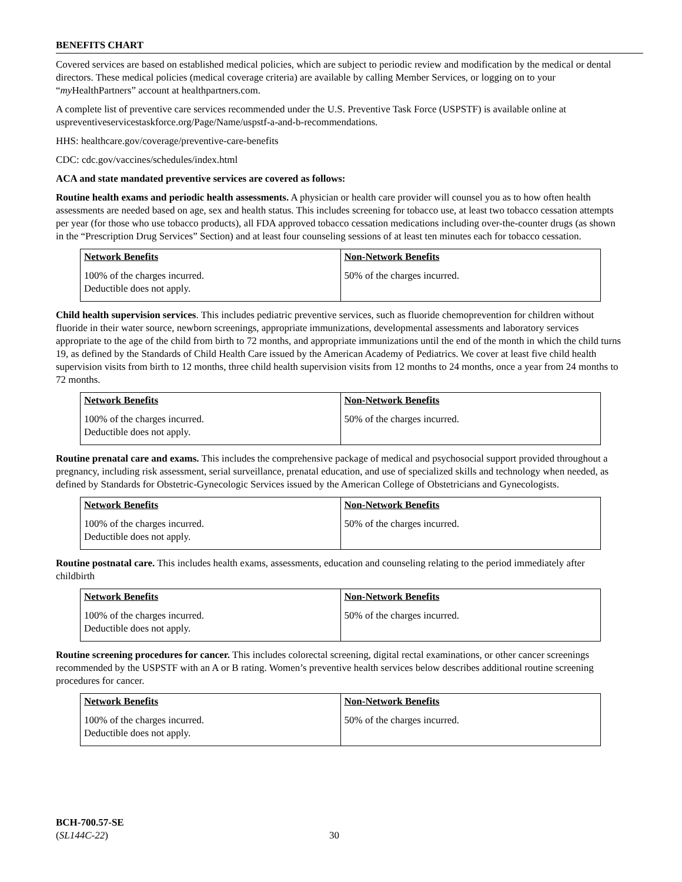BENEFITS CHART
Covered services are based on established medical policies, which are subject to periodic review and modification by the medical or dental directors. These medical policies (medical coverage criteria) are available by calling Member Services, or logging on to your “my HealthPartners” account at healthpartners.com.
A complete list of preventive care services recommended under the U.S. Preventive Task Force (USPSTF) is available online at uspreventiveservicestaskforce.org/Page/Name/uspstf-a-and-b-recommendations.
HHS: healthcare.gov/coverage/preventive-care-benefits
CDC: cdc.gov/vaccines/schedules/index.html
ACA and state mandated preventive services are covered as follows:
Routine health exams and periodic health assessments. A physician or health care provider will counsel you as to how often health assessments are needed based on age, sex and health status. This includes screening for tobacco use, at least two tobacco cessation attempts per year (for those who use tobacco products), all FDA approved tobacco cessation medications including over-the-counter drugs (as shown in the “Prescription Drug Services” Section) and at least four counseling sessions of at least ten minutes each for tobacco cessation.
| Network Benefits 100% of the charges incurred. Deductible does not apply. | Non-Network Benefits 50% of the charges incurred. |
Child health supervision services. This includes pediatric preventive services, such as fluoride chemoprevention for children without fluoride in their water source, newborn screenings, appropriate immunizations, developmental assessments and laboratory services appropriate to the age of the child from birth to 72 months, and appropriate immunizations until the end of the month in which the child turns 19, as defined by the Standards of Child Health Care issued by the American Academy of Pediatrics. We cover at least five child health supervision visits from birth to 12 months, three child health supervision visits from 12 months to 24 months, once a year from 24 months to 72 months.
| Network Benefits 100% of the charges incurred. Deductible does not apply. | Non-Network Benefits 50% of the charges incurred. |
Routine prenatal care and exams. This includes the comprehensive package of medical and psychosocial support provided throughout a pregnancy, including risk assessment, serial surveillance, prenatal education, and use of specialized skills and technology when needed, as defined by Standards for Obstetric-Gynecologic Services issued by the American College of Obstetricians and Gynecologists.
| Network Benefits 100% of the charges incurred. Deductible does not apply. | Non-Network Benefits 50% of the charges incurred. |
Routine postnatal care. This includes health exams, assessments, education and counseling relating to the period immediately after childbirth
| Network Benefits 100% of the charges incurred. Deductible does not apply. | Non-Network Benefits 50% of the charges incurred. |
Routine screening procedures for cancer. This includes colorectal screening, digital rectal examinations, or other cancer screenings recommended by the USPSTF with an A or B rating. Women’s preventive health services below describes additional routine screening procedures for cancer.
| Network Benefits 100% of the charges incurred. Deductible does not apply. | Non-Network Benefits 50% of the charges incurred. |
BCH-700.57-SE
(SL144C-22)
30